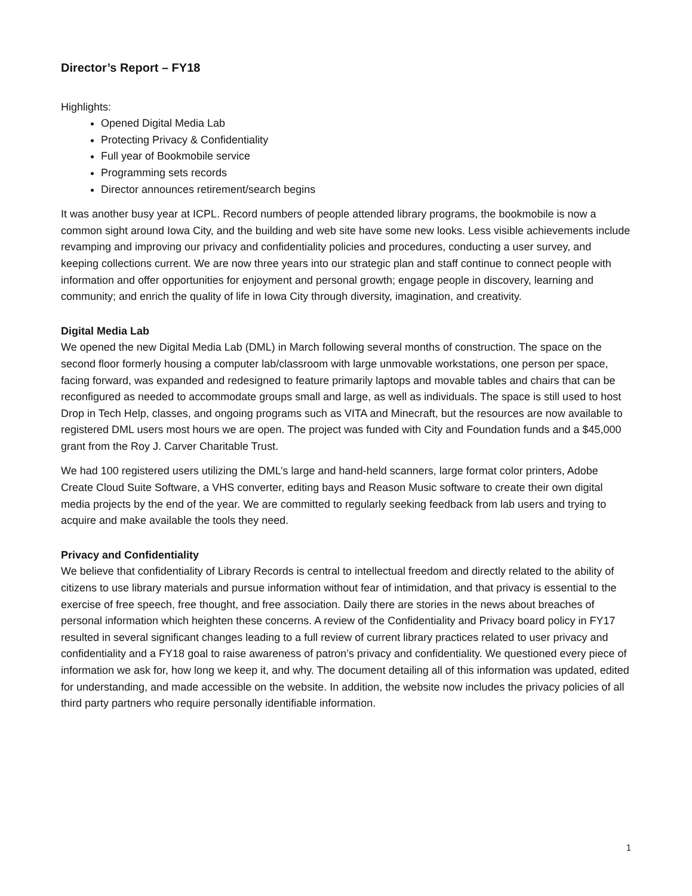Director’s Report – FY18
Highlights:
Opened Digital Media Lab
Protecting Privacy & Confidentiality
Full year of Bookmobile service
Programming sets records
Director announces retirement/search begins
It was another busy year at ICPL. Record numbers of people attended library programs, the bookmobile is now a common sight around Iowa City, and the building and web site have some new looks. Less visible achievements include revamping and improving our privacy and confidentiality policies and procedures, conducting a user survey, and keeping collections current. We are now three years into our strategic plan and staff continue to connect people with information and offer opportunities for enjoyment and personal growth; engage people in discovery, learning and community; and enrich the quality of life in Iowa City through diversity, imagination, and creativity.
Digital Media Lab
We opened the new Digital Media Lab (DML) in March following several months of construction. The space on the second floor formerly housing a computer lab/classroom with large unmovable workstations, one person per space, facing forward, was expanded and redesigned to feature primarily laptops and movable tables and chairs that can be reconfigured as needed to accommodate groups small and large, as well as individuals. The space is still used to host Drop in Tech Help, classes, and ongoing programs such as VITA and Minecraft, but the resources are now available to registered DML users most hours we are open. The project was funded with City and Foundation funds and a $45,000 grant from the Roy J. Carver Charitable Trust.
We had 100 registered users utilizing the DML’s large and hand-held scanners, large format color printers, Adobe Create Cloud Suite Software, a VHS converter, editing bays and Reason Music software to create their own digital media projects by the end of the year. We are committed to regularly seeking feedback from lab users and trying to acquire and make available the tools they need.
Privacy and Confidentiality
We believe that confidentiality of Library Records is central to intellectual freedom and directly related to the ability of citizens to use library materials and pursue information without fear of intimidation, and that privacy is essential to the exercise of free speech, free thought, and free association. Daily there are stories in the news about breaches of personal information which heighten these concerns. A review of the Confidentiality and Privacy board policy in FY17 resulted in several significant changes leading to a full review of current library practices related to user privacy and confidentiality and a FY18 goal to raise awareness of patron’s privacy and confidentiality. We questioned every piece of information we ask for, how long we keep it, and why. The document detailing all of this information was updated, edited for understanding, and made accessible on the website. In addition, the website now includes the privacy policies of all third party partners who require personally identifiable information.
1